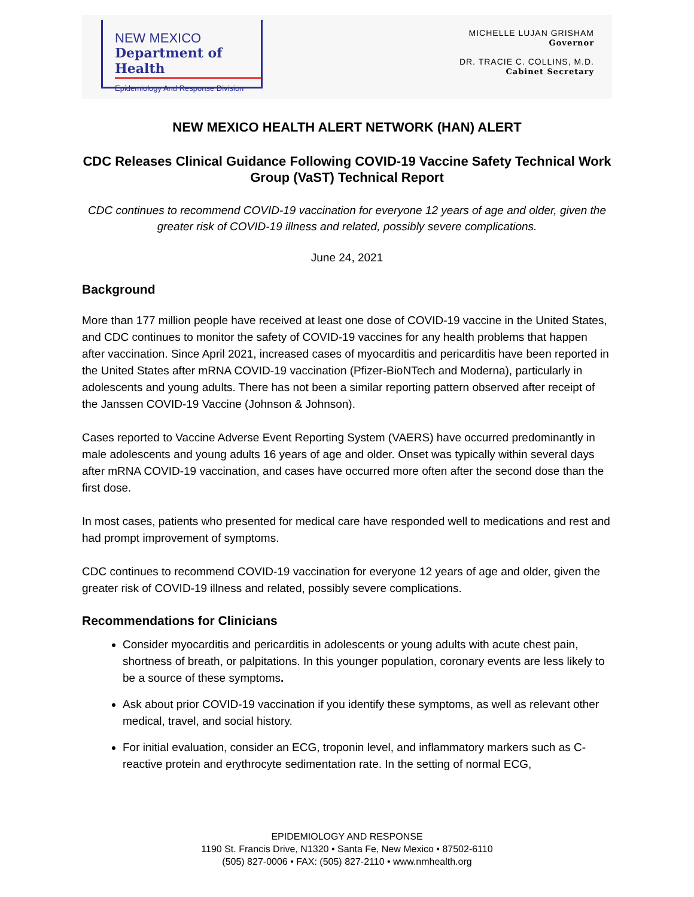NEW MEXICO
Department of Health
Epidemiology And Response Division
MICHELLE LUJAN GRISHAM
Governor
DR. TRACIE C. COLLINS, M.D.
Cabinet Secretary
NEW MEXICO HEALTH ALERT NETWORK (HAN) ALERT
CDC Releases Clinical Guidance Following COVID-19 Vaccine Safety Technical Work Group (VaST) Technical Report
CDC continues to recommend COVID-19 vaccination for everyone 12 years of age and older, given the greater risk of COVID-19 illness and related, possibly severe complications.
June 24, 2021
Background
More than 177 million people have received at least one dose of COVID-19 vaccine in the United States, and CDC continues to monitor the safety of COVID-19 vaccines for any health problems that happen after vaccination. Since April 2021, increased cases of myocarditis and pericarditis have been reported in the United States after mRNA COVID-19 vaccination (Pfizer-BioNTech and Moderna), particularly in adolescents and young adults. There has not been a similar reporting pattern observed after receipt of the Janssen COVID-19 Vaccine (Johnson & Johnson).
Cases reported to Vaccine Adverse Event Reporting System (VAERS) have occurred predominantly in male adolescents and young adults 16 years of age and older. Onset was typically within several days after mRNA COVID-19 vaccination, and cases have occurred more often after the second dose than the first dose.
In most cases, patients who presented for medical care have responded well to medications and rest and had prompt improvement of symptoms.
CDC continues to recommend COVID-19 vaccination for everyone 12 years of age and older, given the greater risk of COVID-19 illness and related, possibly severe complications.
Recommendations for Clinicians
Consider myocarditis and pericarditis in adolescents or young adults with acute chest pain, shortness of breath, or palpitations. In this younger population, coronary events are less likely to be a source of these symptoms.
Ask about prior COVID-19 vaccination if you identify these symptoms, as well as relevant other medical, travel, and social history.
For initial evaluation, consider an ECG, troponin level, and inflammatory markers such as C-reactive protein and erythrocyte sedimentation rate. In the setting of normal ECG,
EPIDEMIOLOGY AND RESPONSE
1190 St. Francis Drive, N1320 • Santa Fe, New Mexico • 87502-6110
(505) 827-0006 • FAX: (505) 827-2110 • www.nmhealth.org